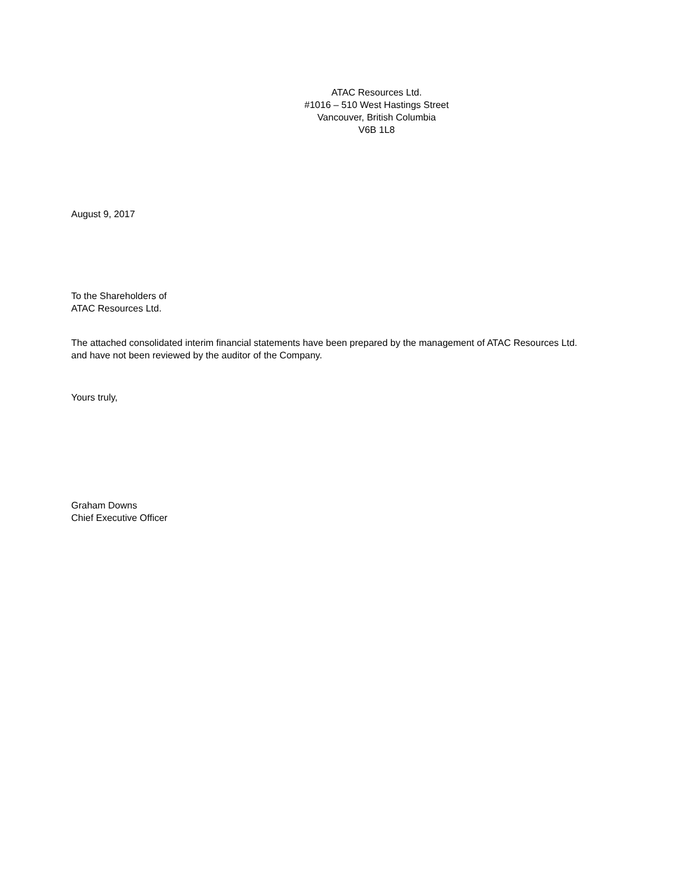ATAC Resources Ltd.
#1016 – 510 West Hastings Street
Vancouver, British Columbia
V6B 1L8
August 9, 2017
To the Shareholders of
ATAC Resources Ltd.
The attached consolidated interim financial statements have been prepared by the management of ATAC Resources Ltd.
and have not been reviewed by the auditor of the Company.
Yours truly,
Graham Downs
Chief Executive Officer